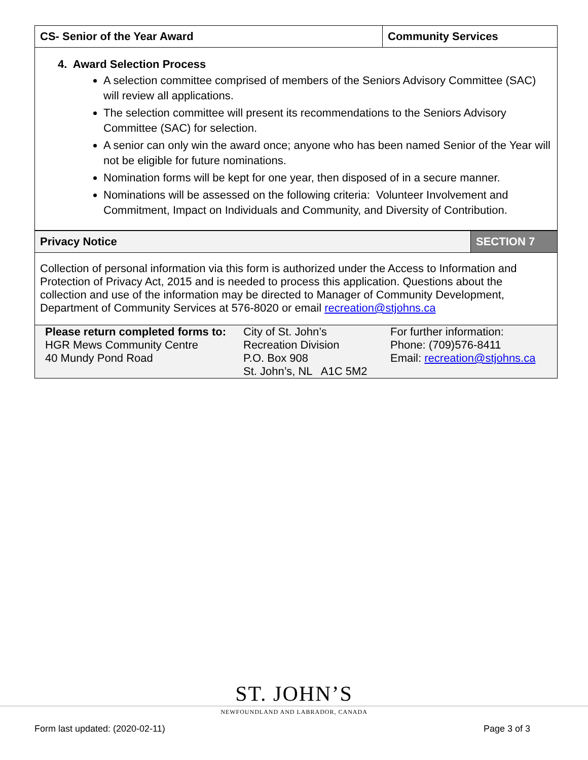| CS- Senior of the Year Award | Community Services |
| 4. Award Selection Process A selection committee comprised of members of the Seniors Advisory Committee (SAC) will review all applications. The selection committee will present its recommendations to the Seniors Advisory Committee (SAC) for selection. A senior can only win the award once; anyone who has been named Senior of the Year will not be eligible for future nominations. Nomination forms will be kept for one year, then disposed of in a secure manner. Nominations will be assessed on the following criteria: Volunteer Involvement and Commitment, Impact on Individuals and Community, and Diversity of Contribution. | |
| Privacy Notice | SECTION 7 |
| Collection of personal information via this form is authorized under the Access to Information and Protection of Privacy Act, 2015 and is needed to process this application. Questions about the collection and use of the information may be directed to Manager of Community Development, Department of Community Services at 576-8020 or email recreation@stjohns.ca | |
| Please return completed forms to: HGR Mews Community Centre 40 Mundy Pond Road City of St. John’s Recreation Division P.O. Box 908 St. John’s, NL A1C 5M2 For further information: Phone: (709)576-8411 Email: recreation@stjohns.ca |
ST. JOHN’S
NEWFOUNDLAND AND LABRADOR, CANADA
Form last updated: (2020-02-11)
Page 3 of 3